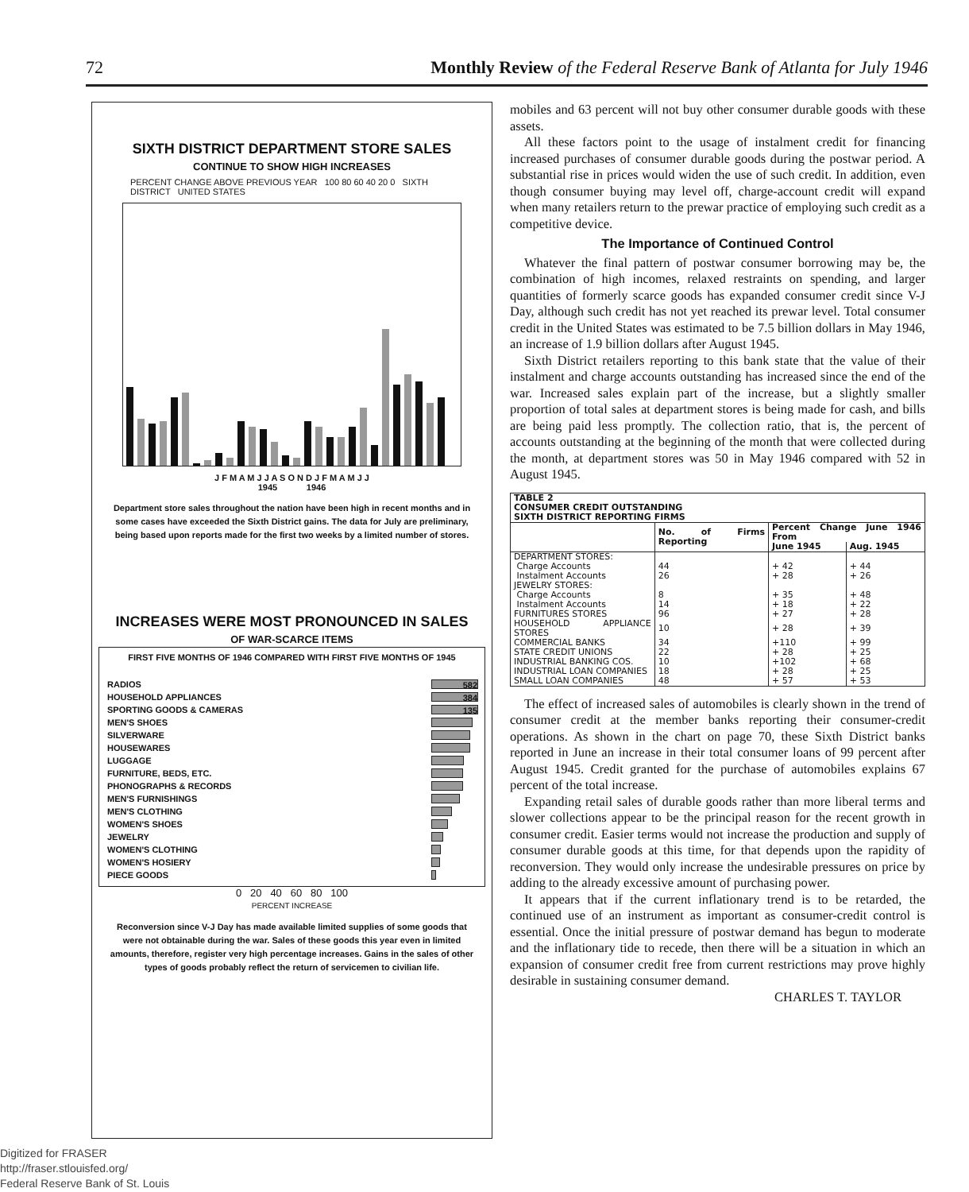72 Monthly Review of the Federal Reserve Bank of Atlanta for July 1946
SIXTH DISTRICT DEPARTMENT STORE SALES
CONTINUE TO SHOW HIGH INCREASES
PERCENT CHANGE ABOVE PREVIOUS YEAR 100 80 60 40 20 0 SIXTH DISTRICT UNITED STATES
J F M A M J J A S O N D J F M A M J J
1945 1946
Department store sales throughout the nation have been high in recent months and in some cases have exceeded the Sixth District gains. The data for July are preliminary, being based upon reports made for the first two weeks by a limited number of stores.
INCREASES WERE MOST PRONOUNCED IN SALES
OF WAR-SCARCE ITEMS
FIRST FIVE MONTHS OF 1946 COMPARED WITH FIRST FIVE MONTHS OF 1945
| RADIOS | 582 |
| HOUSEHOLD APPLIANCES | 384 |
| SPORTING GOODS & CAMERAS | 135 |
| MEN'S SHOES | |
| SILVERWARE | |
| HOUSEWARES | |
| LUGGAGE | |
| FURNITURE, BEDS, ETC. | |
| PHONOGRAPHS & RECORDS | |
| MEN'S FURNISHINGS | |
| MEN'S CLOTHING | |
| WOMEN'S SHOES | |
| JEWELRY | |
| WOMEN'S CLOTHING | |
| WOMEN'S HOSIERY | |
| PIECE GOODS | |
0 20 40 60 80 100
PERCENT INCREASE
Reconversion since V-J Day has made available limited supplies of some goods that were not obtainable during the war. Sales of these goods this year even in limited amounts, therefore, register very high percentage increases. Gains in the sales of other types of goods probably reflect the return of servicemen to civilian life.
mobiles and 63 percent will not buy other consumer durable goods with these assets.
All these factors point to the usage of instalment credit for financing increased purchases of consumer durable goods during the postwar period. A substantial rise in prices would widen the use of such credit. In addition, even though consumer buying may level off, charge-account credit will expand when many retailers return to the prewar practice of employing such credit as a competitive device.
The Importance of Continued Control
Whatever the final pattern of postwar consumer borrowing may be, the combination of high incomes, relaxed restraints on spending, and larger quantities of formerly scarce goods has expanded consumer credit since V-J Day, although such credit has not yet reached its prewar level. Total consumer credit in the United States was estimated to be 7.5 billion dollars in May 1946, an increase of 1.9 billion dollars after August 1945.
Sixth District retailers reporting to this bank state that the value of their instalment and charge accounts outstanding has increased since the end of the war. Increased sales explain part of the increase, but a slightly smaller proportion of total sales at department stores is being made for cash, and bills are being paid less promptly. The collection ratio, that is, the percent of accounts outstanding at the beginning of the month that were collected during the month, at department stores was 50 in May 1946 compared with 52 in August 1945.
| TABLE 2 CONSUMER CREDIT OUTSTANDING SIXTH DISTRICT REPORTING FIRMS | | | |
| --- | --- | --- | --- |
| | No. of Firms Reporting | Percent Change June 1946 From | |
| | | June 1945 | Aug. 1945 |
| DEPARTMENT STORES: | | | |
| Charge Accounts | 44 | + 42 | + 44 |
| Instalment Accounts | 26 | + 28 | + 26 |
| JEWELRY STORES: | | | |
| Charge Accounts | 8 | + 35 | + 48 |
| Instalment Accounts | 14 | + 18 | + 22 |
| FURNITURES STORES | 96 | + 27 | + 28 |
| HOUSEHOLD APPLIANCE STORES | 10 | + 28 | + 39 |
| COMMERCIAL BANKS | 34 | +110 | + 99 |
| STATE CREDIT UNIONS | 22 | + 28 | + 25 |
| INDUSTRIAL BANKING COS. | 10 | +102 | + 68 |
| INDUSTRIAL LOAN COMPANIES | 18 | + 28 | + 25 |
| SMALL LOAN COMPANIES | 48 | + 57 | + 53 |
The effect of increased sales of automobiles is clearly shown in the trend of consumer credit at the member banks reporting their consumer-credit operations. As shown in the chart on page 70, these Sixth District banks reported in June an increase in their total consumer loans of 99 percent after August 1945. Credit granted for the purchase of automobiles explains 67 percent of the total increase.
Expanding retail sales of durable goods rather than more liberal terms and slower collections appear to be the principal reason for the recent growth in consumer credit. Easier terms would not increase the production and supply of consumer durable goods at this time, for that depends upon the rapidity of reconversion. They would only increase the undesirable pressures on price by adding to the already excessive amount of purchasing power.
It appears that if the current inflationary trend is to be retarded, the continued use of an instrument as important as consumer-credit control is essential. Once the initial pressure of postwar demand has begun to moderate and the inflationary tide to recede, then there will be a situation in which an expansion of consumer credit free from current restrictions may prove highly desirable in sustaining consumer demand.
CHARLES T. TAYLOR
Digitized for FRASER
http://fraser.stlouisfed.org/
Federal Reserve Bank of St. Louis